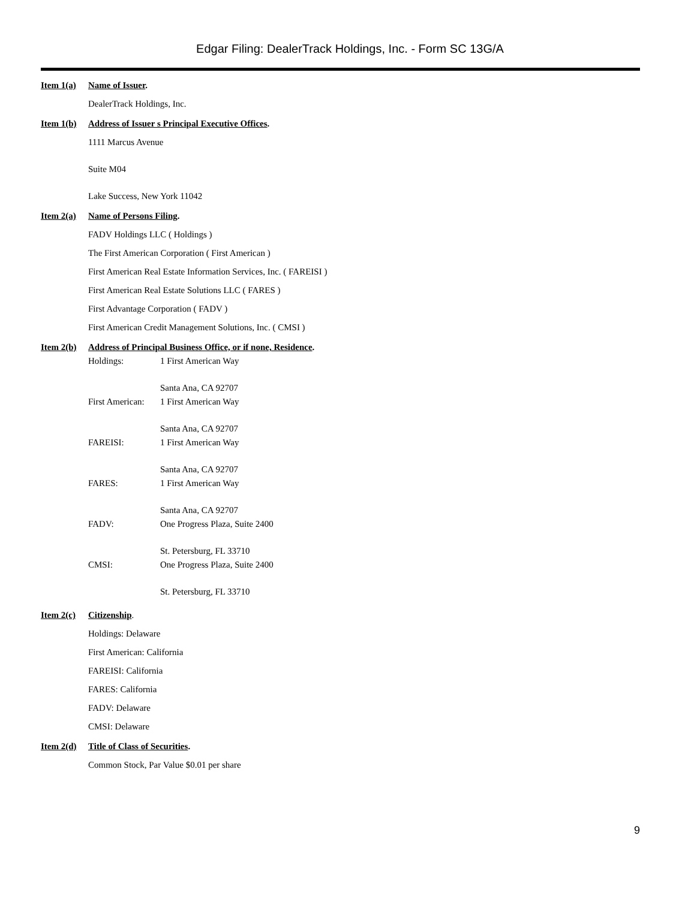Edgar Filing: DealerTrack Holdings, Inc. - Form SC 13G/A
Item 1(a) Name of Issuer.
DealerTrack Holdings, Inc.
Item 1(b) Address of Issuer s Principal Executive Offices.
1111 Marcus Avenue
Suite M04
Lake Success, New York 11042
Item 2(a) Name of Persons Filing.
FADV Holdings LLC ( Holdings )
The First American Corporation ( First American )
First American Real Estate Information Services, Inc. ( FAREISI )
First American Real Estate Solutions LLC ( FARES )
First Advantage Corporation ( FADV )
First American Credit Management Solutions, Inc. ( CMSI )
Item 2(b) Address of Principal Business Office, or if none, Residence.
| Holdings: | 1 First American Way |
| | Santa Ana, CA 92707 |
| First American: | 1 First American Way |
| | Santa Ana, CA 92707 |
| FAREISI: | 1 First American Way |
| | Santa Ana, CA 92707 |
| FARES: | 1 First American Way |
| | Santa Ana, CA 92707 |
| FADV: | One Progress Plaza, Suite 2400 |
| | St. Petersburg, FL 33710 |
| CMSI: | One Progress Plaza, Suite 2400 |
| | St. Petersburg, FL 33710 |
Item 2(c) Citizenship.
Holdings: Delaware
First American: California
FAREISI: California
FARES: California
FADV: Delaware
CMSI: Delaware
Item 2(d) Title of Class of Securities.
Common Stock, Par Value $0.01 per share
9